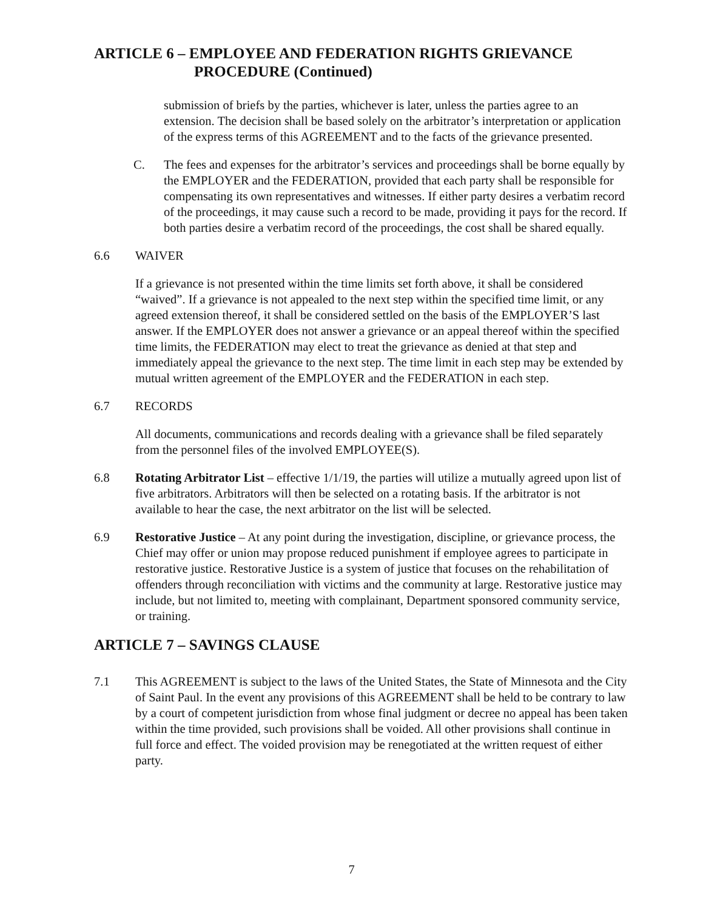ARTICLE 6 – EMPLOYEE AND FEDERATION RIGHTS GRIEVANCE
PROCEDURE (Continued)
submission of briefs by the parties, whichever is later, unless the parties agree to an extension. The decision shall be based solely on the arbitrator’s interpretation or application of the express terms of this AGREEMENT and to the facts of the grievance presented.
C. The fees and expenses for the arbitrator’s services and proceedings shall be borne equally by the EMPLOYER and the FEDERATION, provided that each party shall be responsible for compensating its own representatives and witnesses. If either party desires a verbatim record of the proceedings, it may cause such a record to be made, providing it pays for the record. If both parties desire a verbatim record of the proceedings, the cost shall be shared equally.
6.6 WAIVER
If a grievance is not presented within the time limits set forth above, it shall be considered “waived”. If a grievance is not appealed to the next step within the specified time limit, or any agreed extension thereof, it shall be considered settled on the basis of the EMPLOYER’S last answer. If the EMPLOYER does not answer a grievance or an appeal thereof within the specified time limits, the FEDERATION may elect to treat the grievance as denied at that step and immediately appeal the grievance to the next step. The time limit in each step may be extended by mutual written agreement of the EMPLOYER and the FEDERATION in each step.
6.7 RECORDS
All documents, communications and records dealing with a grievance shall be filed separately from the personnel files of the involved EMPLOYEE(S).
6.8 Rotating Arbitrator List – effective 1/1/19, the parties will utilize a mutually agreed upon list of five arbitrators. Arbitrators will then be selected on a rotating basis. If the arbitrator is not available to hear the case, the next arbitrator on the list will be selected.
6.9 Restorative Justice – At any point during the investigation, discipline, or grievance process, the Chief may offer or union may propose reduced punishment if employee agrees to participate in restorative justice. Restorative Justice is a system of justice that focuses on the rehabilitation of offenders through reconciliation with victims and the community at large. Restorative justice may include, but not limited to, meeting with complainant, Department sponsored community service, or training.
ARTICLE 7 – SAVINGS CLAUSE
7.1 This AGREEMENT is subject to the laws of the United States, the State of Minnesota and the City of Saint Paul. In the event any provisions of this AGREEMENT shall be held to be contrary to law by a court of competent jurisdiction from whose final judgment or decree no appeal has been taken within the time provided, such provisions shall be voided. All other provisions shall continue in full force and effect. The voided provision may be renegotiated at the written request of either party.
7